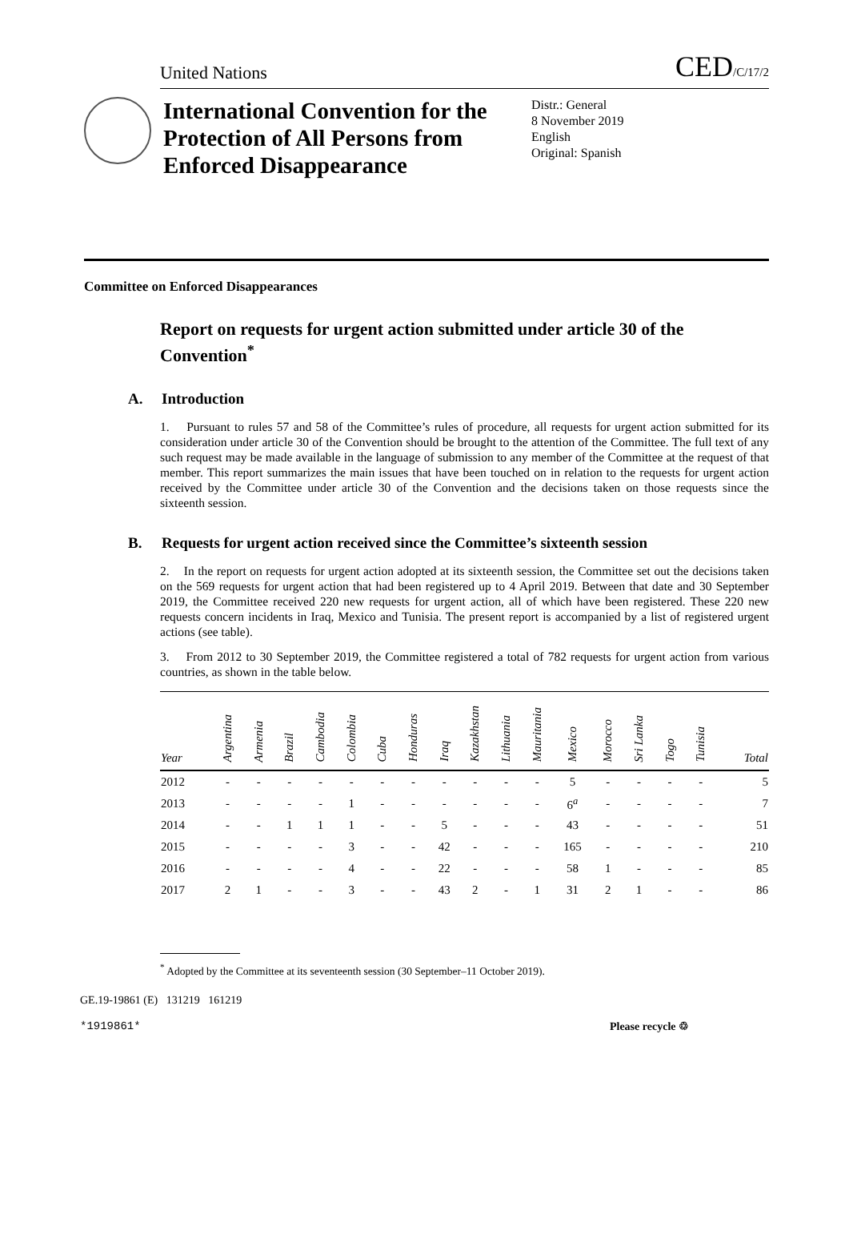United Nations
CED/C/17/2
International Convention for the Protection of All Persons from Enforced Disappearance
Distr.: General
8 November 2019
English
Original: Spanish
Committee on Enforced Disappearances
Report on requests for urgent action submitted under article 30 of the Convention<sup>*</sup>
A. Introduction
1. Pursuant to rules 57 and 58 of the Committee’s rules of procedure, all requests for urgent action submitted for its consideration under article 30 of the Convention should be brought to the attention of the Committee. The full text of any such request may be made available in the language of submission to any member of the Committee at the request of that member. This report summarizes the main issues that have been touched on in relation to the requests for urgent action received by the Committee under article 30 of the Convention and the decisions taken on those requests since the sixteenth session.
B. Requests for urgent action received since the Committee’s sixteenth session
2. In the report on requests for urgent action adopted at its sixteenth session, the Committee set out the decisions taken on the 569 requests for urgent action that had been registered up to 4 April 2019. Between that date and 30 September 2019, the Committee received 220 new requests for urgent action, all of which have been registered. These 220 new requests concern incidents in Iraq, Mexico and Tunisia. The present report is accompanied by a list of registered urgent actions (see table).
3. From 2012 to 30 September 2019, the Committee registered a total of 782 requests for urgent action from various countries, as shown in the table below.
| Year | Argentina | Armenia | Brazil | Cambodia | Colombia | Cuba | Honduras | Iraq | Kazakhstan | Lithuania | Mauritania | Mexico | Morocco | Sri Lanka | Togo | Tunisia | Total |
| --- | --- | --- | --- | --- | --- | --- | --- | --- | --- | --- | --- | --- | --- | --- | --- | --- | --- |
| 2012 | - | - | - | - | - | - | - | - | - | - | - | 5 | - | - | - | - | 5 |
| 2013 | - | - | - | - | 1 | - | - | - | - | - | - | 6<sup>a</sup> | - | - | - | - | 7 |
| 2014 | - | - | 1 | 1 | 1 | - | - | 5 | - | - | - | 43 | - | - | - | - | 51 |
| 2015 | - | - | - | - | 3 | - | - | 42 | - | - | - | 165 | - | - | - | - | 210 |
| 2016 | - | - | - | - | 4 | - | - | 22 | - | - | - | 58 | 1 | - | - | - | 85 |
| 2017 | 2 | 1 | - | - | 3 | - | - | 43 | 2 | - | 1 | 31 | 2 | 1 | - | - | 86 |
<sup>*</sup> Adopted by the Committee at its seventeenth session (30 September–11 October 2019).
GE.19-19861 (E) 131219 161219
*1919861* Please recycle ♲